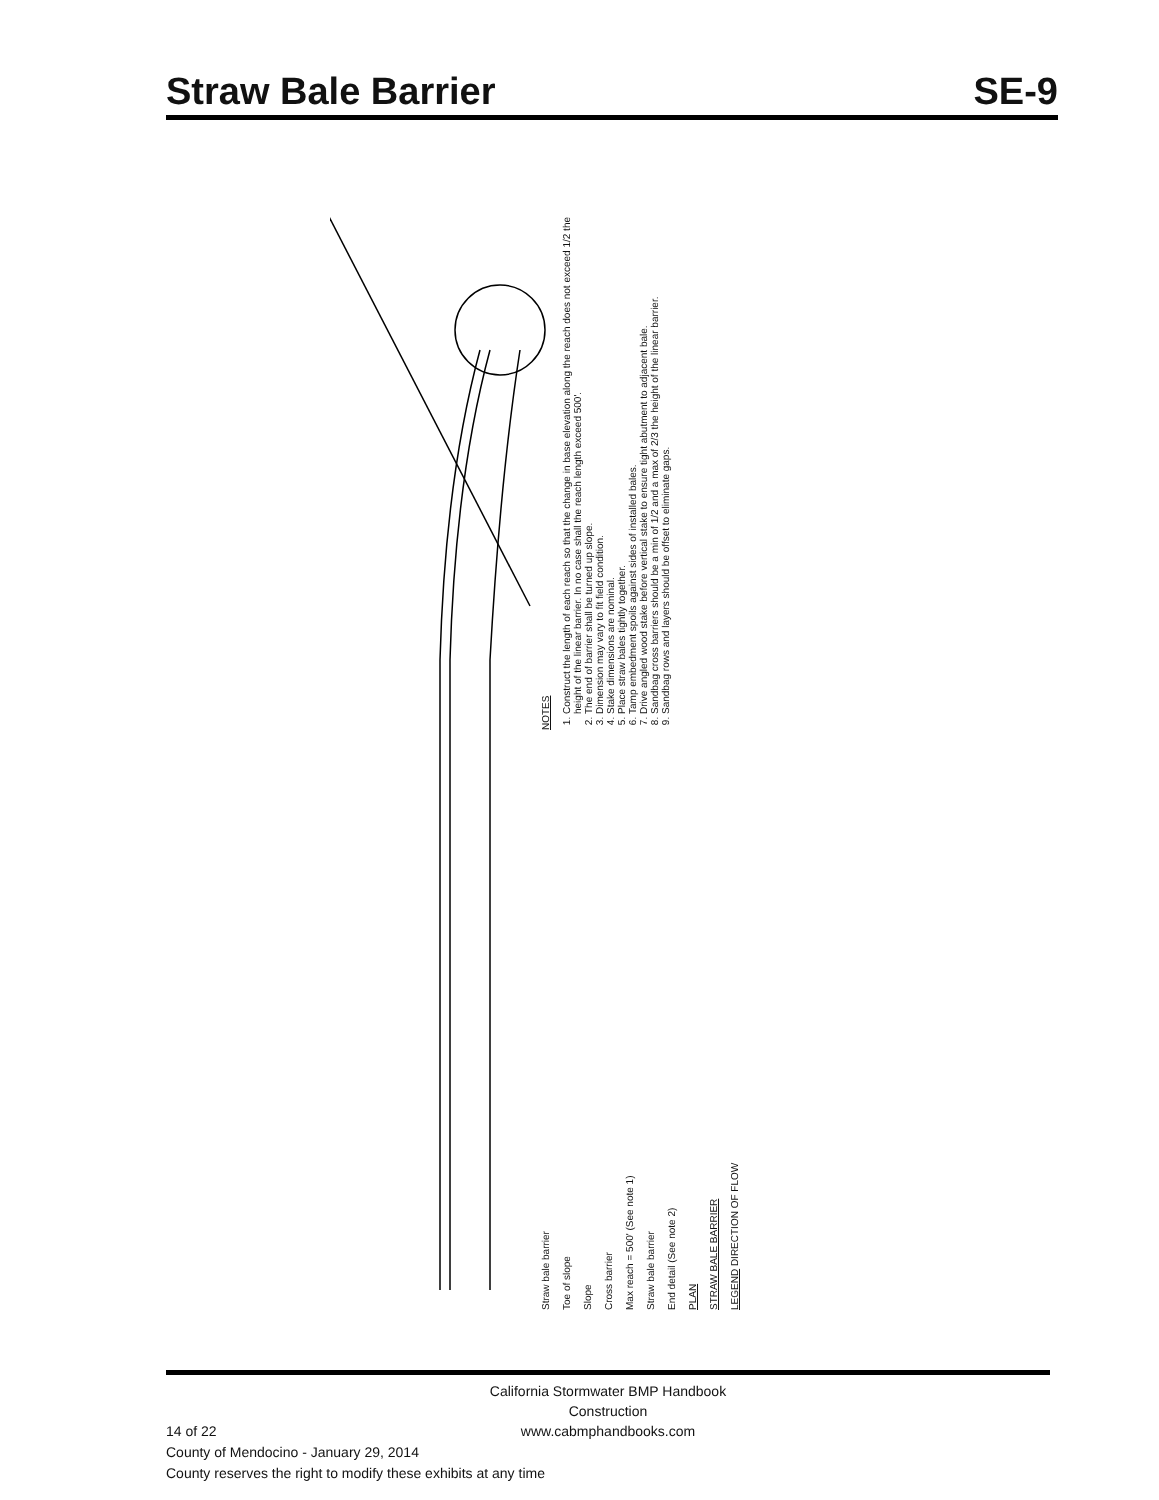Straw Bale Barrier SE-9
Straw bale barrier
Toe of slope
Slope
Cross barrier
Max reach = 500' (See note 1)
Straw bale barrier
End detail (See note 2)
PLAN
STRAW BALE BARRIER
LEGEND DIRECTION OF FLOW
NOTES
1. Construct the length of each reach so that the change in base elevation along the reach does not exceed 1/2 the height of the linear barrier. In no case shall the reach length exceed 500'.
2. The end of barrier shall be turned up slope.
3. Dimension may vary to fit field condition.
4. Stake dimensions are nominal.
5. Place straw bales tightly together.
6. Tamp embedment spoils against sides of installed bales.
7. Drive angled wood stake before vertical stake to ensure tight abutment to adjacent bale.
8. Sandbag cross barriers should be a min of 1/2 and a max of 2/3 the height of the linear barrier.
9. Sandbag rows and layers should be offset to eliminate gaps.
California Stormwater BMP Handbook
Construction
www.cabmphandbooks.com
14 of 22
County of Mendocino - January 29, 2014
County reserves the right to modify these exhibits at any time